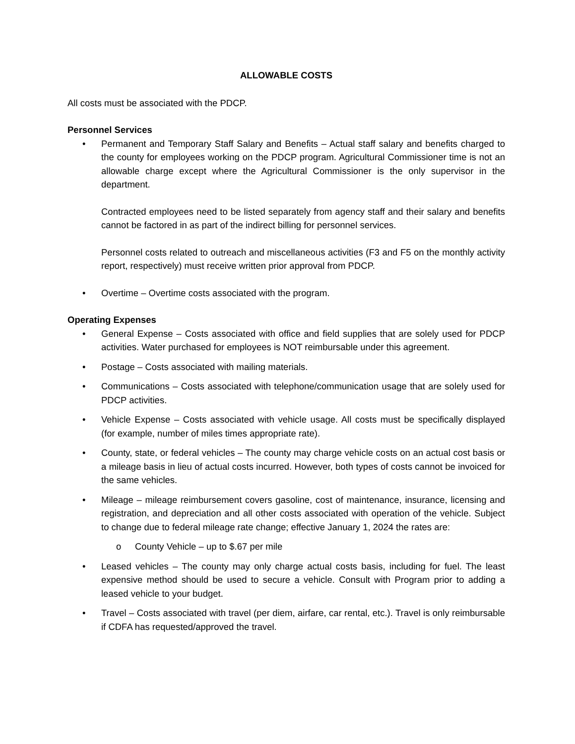ALLOWABLE COSTS
All costs must be associated with the PDCP.
Personnel Services
•
Permanent and Temporary Staff Salary and Benefits – Actual staff salary and benefits charged to the county for employees working on the PDCP program. Agricultural Commissioner time is not an allowable charge except where the Agricultural Commissioner is the only supervisor in the department.
Contracted employees need to be listed separately from agency staff and their salary and benefits cannot be factored in as part of the indirect billing for personnel services.
Personnel costs related to outreach and miscellaneous activities (F3 and F5 on the monthly activity report, respectively) must receive written prior approval from PDCP.
• Overtime – Overtime costs associated with the program.
Operating Expenses
• General Expense – Costs associated with office and field supplies that are solely used for PDCP activities. Water purchased for employees is NOT reimbursable under this agreement.
• Postage – Costs associated with mailing materials.
• Communications – Costs associated with telephone/communication usage that are solely used for PDCP activities.
• Vehicle Expense – Costs associated with vehicle usage. All costs must be specifically displayed (for example, number of miles times appropriate rate).
• County, state, or federal vehicles – The county may charge vehicle costs on an actual cost basis or a mileage basis in lieu of actual costs incurred. However, both types of costs cannot be invoiced for the same vehicles.
• Mileage – mileage reimbursement covers gasoline, cost of maintenance, insurance, licensing and registration, and depreciation and all other costs associated with operation of the vehicle. Subject to change due to federal mileage rate change; effective January 1, 2024 the rates are:
o County Vehicle – up to $.67 per mile
• Leased vehicles – The county may only charge actual costs basis, including for fuel. The least expensive method should be used to secure a vehicle. Consult with Program prior to adding a leased vehicle to your budget.
• Travel – Costs associated with travel (per diem, airfare, car rental, etc.). Travel is only reimbursable if CDFA has requested/approved the travel.